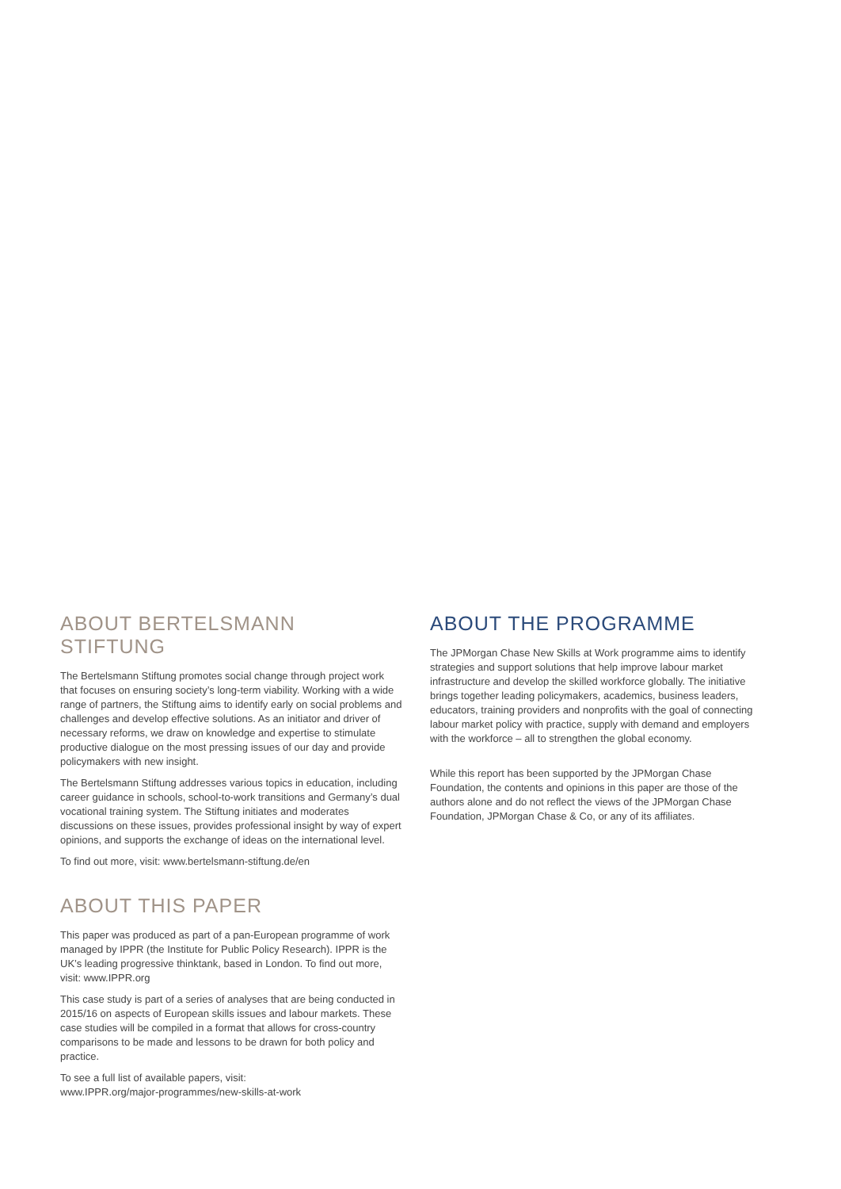ABOUT BERTELSMANN STIFTUNG
The Bertelsmann Stiftung promotes social change through project work that focuses on ensuring society’s long-term viability. Working with a wide range of partners, the Stiftung aims to identify early on social problems and challenges and develop effective solutions. As an initiator and driver of necessary reforms, we draw on knowledge and expertise to stimulate productive dialogue on the most pressing issues of our day and provide policymakers with new insight.
The Bertelsmann Stiftung addresses various topics in education, including career guidance in schools, school-to-work transitions and Germany’s dual vocational training system. The Stiftung initiates and moderates discussions on these issues, provides professional insight by way of expert opinions, and supports the exchange of ideas on the international level.
To find out more, visit: www.bertelsmann-stiftung.de/en
ABOUT THIS PAPER
This paper was produced as part of a pan-European programme of work managed by IPPR (the Institute for Public Policy Research). IPPR is the UK’s leading progressive thinktank, based in London. To find out more, visit: www.IPPR.org
This case study is part of a series of analyses that are being conducted in 2015/16 on aspects of European skills issues and labour markets. These case studies will be compiled in a format that allows for cross-country comparisons to be made and lessons to be drawn for both policy and practice.
To see a full list of available papers, visit:
www.IPPR.org/major-programmes/new-skills-at-work
ABOUT THE PROGRAMME
The JPMorgan Chase New Skills at Work programme aims to identify strategies and support solutions that help improve labour market infrastructure and develop the skilled workforce globally. The initiative brings together leading policymakers, academics, business leaders, educators, training providers and nonprofits with the goal of connecting labour market policy with practice, supply with demand and employers with the workforce – all to strengthen the global economy.
While this report has been supported by the JPMorgan Chase Foundation, the contents and opinions in this paper are those of the authors alone and do not reflect the views of the JPMorgan Chase Foundation, JPMorgan Chase & Co, or any of its affiliates.